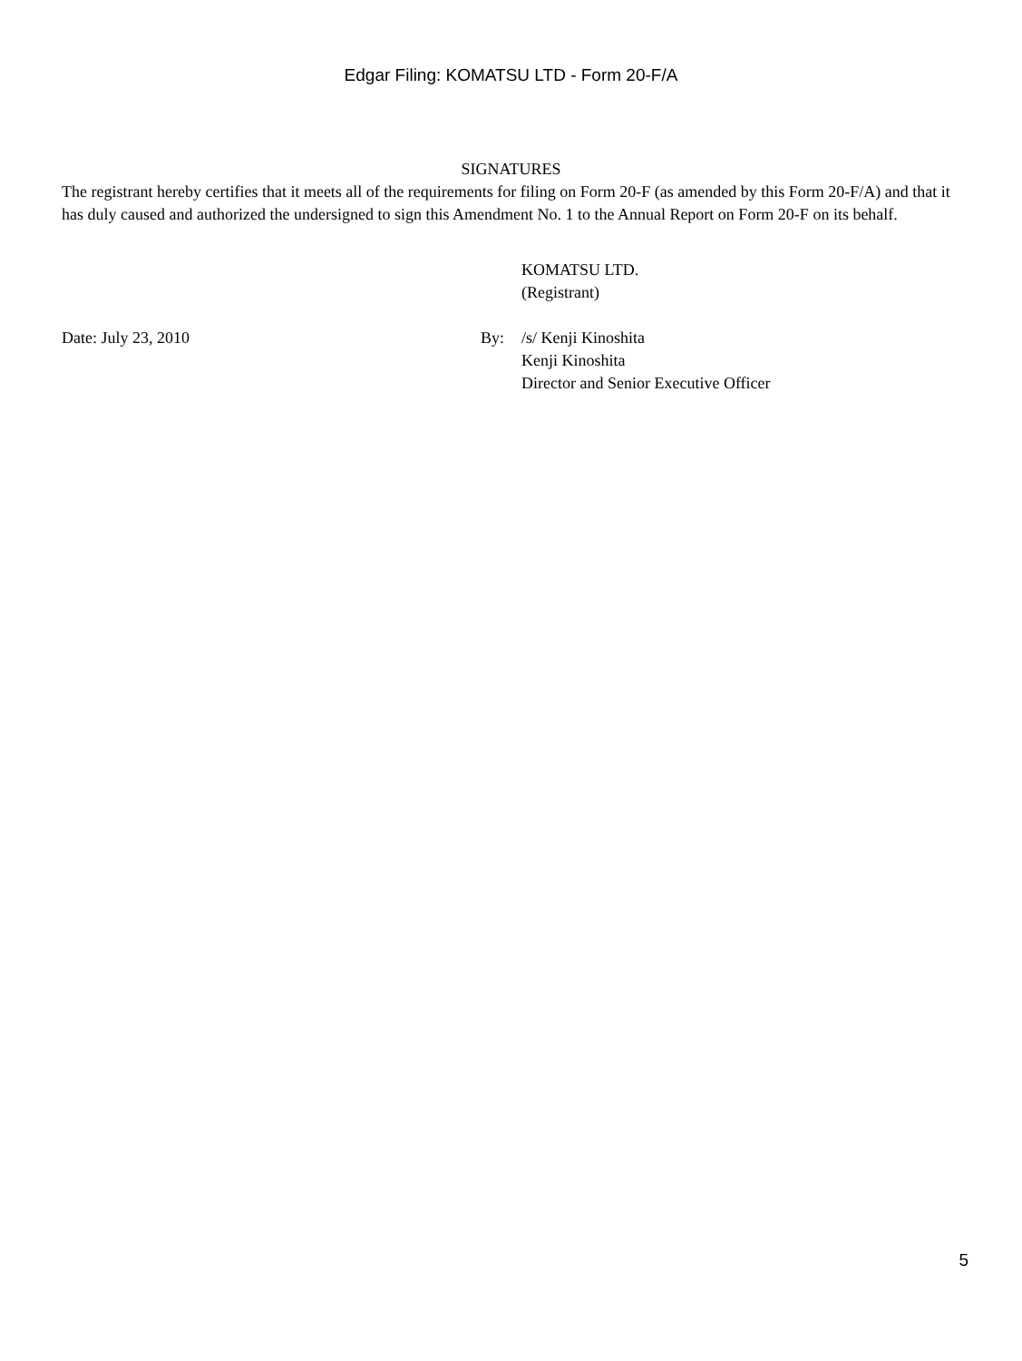Edgar Filing: KOMATSU LTD - Form 20-F/A
SIGNATURES
The registrant hereby certifies that it meets all of the requirements for filing on Form 20-F (as amended by this Form 20-F/A) and that it has duly caused and authorized the undersigned to sign this Amendment No. 1 to the Annual Report on Form 20-F on its behalf.
KOMATSU LTD.
(Registrant)
Date: July 23, 2010 By: /s/ Kenji Kinoshita
Kenji Kinoshita
Director and Senior Executive Officer
5